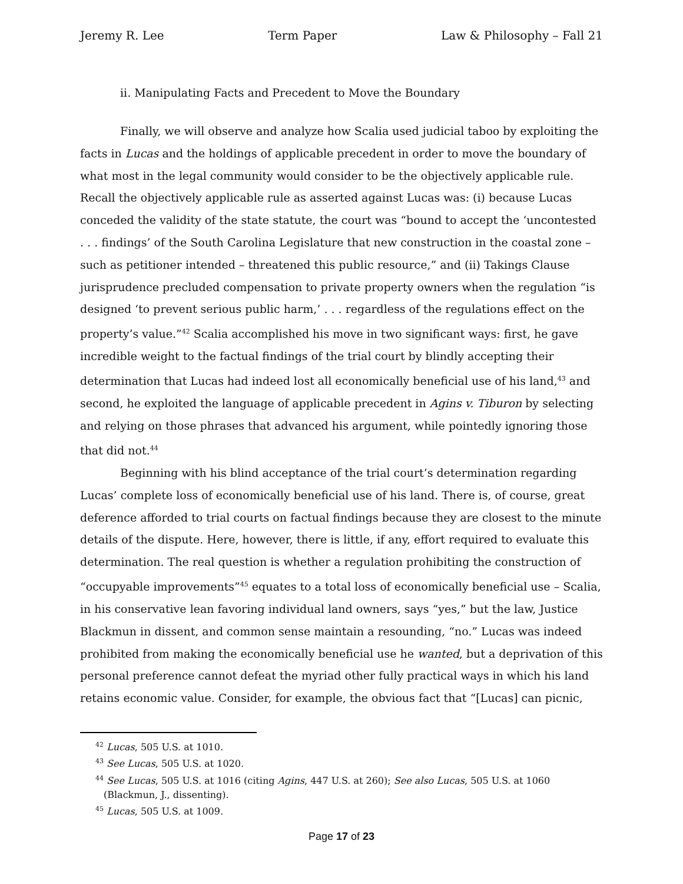Jeremy R. Lee Term Paper Law & Philosophy – Fall 21
ii. Manipulating Facts and Precedent to Move the Boundary
Finally, we will observe and analyze how Scalia used judicial taboo by exploiting the facts in Lucas and the holdings of applicable precedent in order to move the boundary of what most in the legal community would consider to be the objectively applicable rule. Recall the objectively applicable rule as asserted against Lucas was: (i) because Lucas conceded the validity of the state statute, the court was “bound to accept the ‘uncontested . . . findings’ of the South Carolina Legislature that new construction in the coastal zone – such as petitioner intended – threatened this public resource,” and (ii) Takings Clause jurisprudence precluded compensation to private property owners when the regulation “is designed ‘to prevent serious public harm,’ . . . regardless of the regulations effect on the property’s value.”<sup>42</sup> Scalia accomplished his move in two significant ways: first, he gave incredible weight to the factual findings of the trial court by blindly accepting their determination that Lucas had indeed lost all economically beneficial use of his land,<sup>43</sup> and second, he exploited the language of applicable precedent in Agins v. Tiburon by selecting and relying on those phrases that advanced his argument, while pointedly ignoring those that did not.<sup>44</sup>
Beginning with his blind acceptance of the trial court’s determination regarding Lucas’ complete loss of economically beneficial use of his land. There is, of course, great deference afforded to trial courts on factual findings because they are closest to the minute details of the dispute. Here, however, there is little, if any, effort required to evaluate this determination. The real question is whether a regulation prohibiting the construction of “occupyable improvements”<sup>45</sup> equates to a total loss of economically beneficial use – Scalia, in his conservative lean favoring individual land owners, says “yes,” but the law, Justice Blackmun in dissent, and common sense maintain a resounding, “no.” Lucas was indeed prohibited from making the economically beneficial use he wanted, but a deprivation of this personal preference cannot defeat the myriad other fully practical ways in which his land retains economic value. Consider, for example, the obvious fact that “[Lucas] can picnic,
<sup>42</sup> Lucas, 505 U.S. at 1010.
<sup>43</sup> See Lucas, 505 U.S. at 1020.
<sup>44</sup> See Lucas, 505 U.S. at 1016 (citing Agins, 447 U.S. at 260); See also Lucas, 505 U.S. at 1060 (Blackmun, J., dissenting).
<sup>45</sup> Lucas, 505 U.S. at 1009.
Page 17 of 23